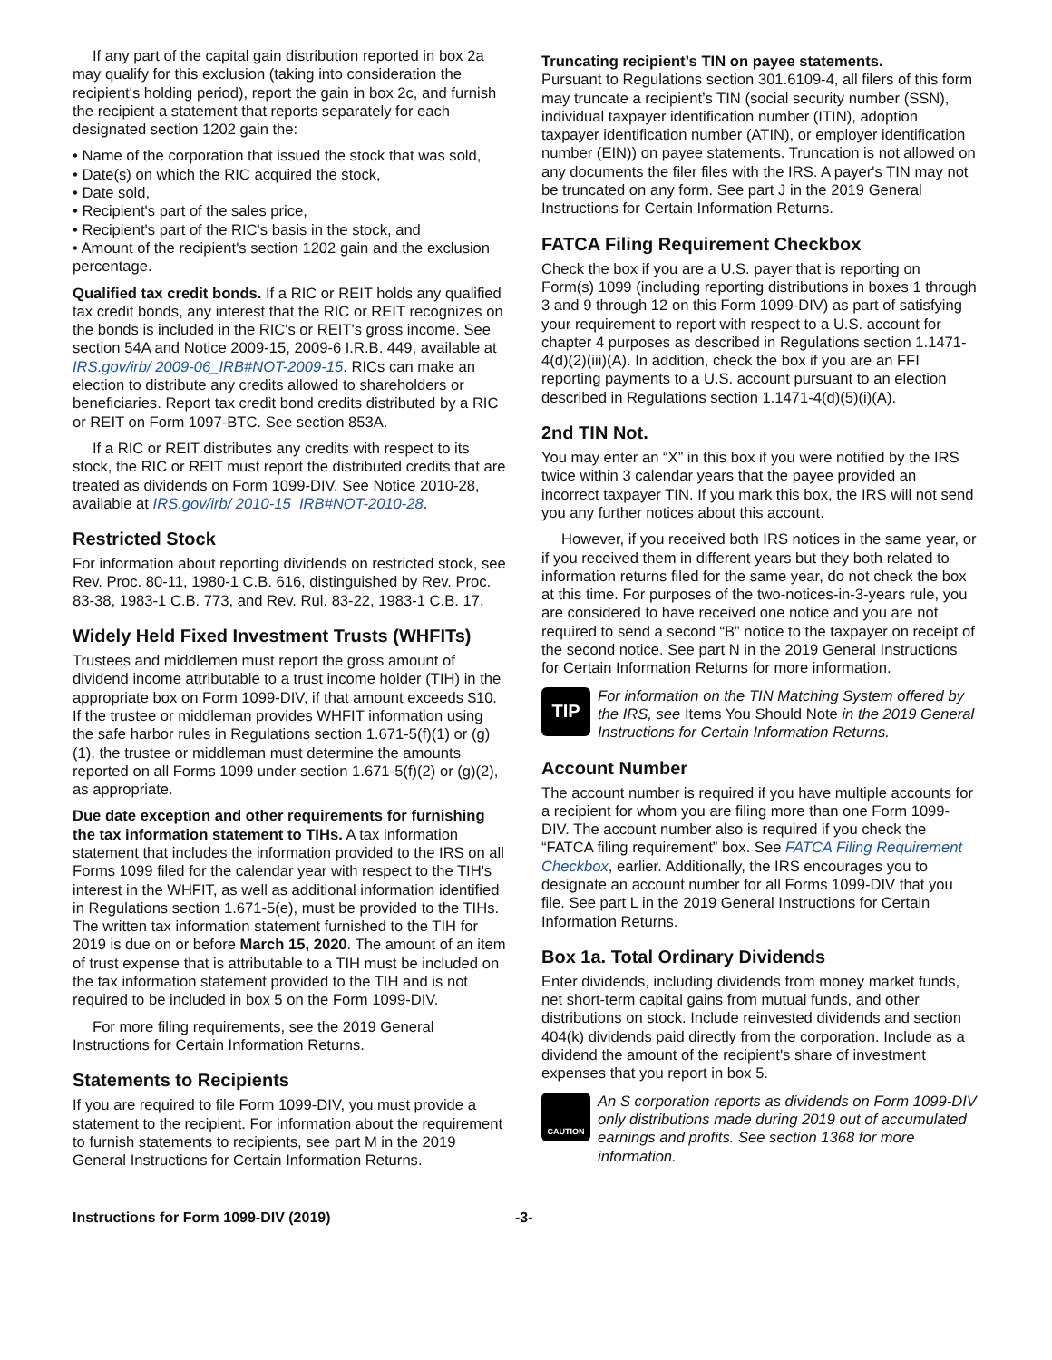If any part of the capital gain distribution reported in box 2a may qualify for this exclusion (taking into consideration the recipient's holding period), report the gain in box 2c, and furnish the recipient a statement that reports separately for each designated section 1202 gain the:
• Name of the corporation that issued the stock that was sold,
• Date(s) on which the RIC acquired the stock,
• Date sold,
• Recipient's part of the sales price,
• Recipient's part of the RIC's basis in the stock, and
• Amount of the recipient's section 1202 gain and the exclusion percentage.
Qualified tax credit bonds. If a RIC or REIT holds any qualified tax credit bonds, any interest that the RIC or REIT recognizes on the bonds is included in the RIC's or REIT's gross income. See section 54A and Notice 2009-15, 2009-6 I.R.B. 449, available at IRS.gov/irb/ 2009-06_IRB#NOT-2009-15. RICs can make an election to distribute any credits allowed to shareholders or beneficiaries. Report tax credit bond credits distributed by a RIC or REIT on Form 1097-BTC. See section 853A.
If a RIC or REIT distributes any credits with respect to its stock, the RIC or REIT must report the distributed credits that are treated as dividends on Form 1099-DIV. See Notice 2010-28, available at IRS.gov/irb/ 2010-15_IRB#NOT-2010-28.
Restricted Stock
For information about reporting dividends on restricted stock, see Rev. Proc. 80-11, 1980-1 C.B. 616, distinguished by Rev. Proc. 83-38, 1983-1 C.B. 773, and Rev. Rul. 83-22, 1983-1 C.B. 17.
Widely Held Fixed Investment Trusts (WHFITs)
Trustees and middlemen must report the gross amount of dividend income attributable to a trust income holder (TIH) in the appropriate box on Form 1099-DIV, if that amount exceeds $10. If the trustee or middleman provides WHFIT information using the safe harbor rules in Regulations section 1.671-5(f)(1) or (g)(1), the trustee or middleman must determine the amounts reported on all Forms 1099 under section 1.671-5(f)(2) or (g)(2), as appropriate.
Due date exception and other requirements for furnishing the tax information statement to TIHs. A tax information statement that includes the information provided to the IRS on all Forms 1099 filed for the calendar year with respect to the TIH's interest in the WHFIT, as well as additional information identified in Regulations section 1.671-5(e), must be provided to the TIHs. The written tax information statement furnished to the TIH for 2019 is due on or before March 15, 2020. The amount of an item of trust expense that is attributable to a TIH must be included on the tax information statement provided to the TIH and is not required to be included in box 5 on the Form 1099-DIV.
For more filing requirements, see the 2019 General Instructions for Certain Information Returns.
Statements to Recipients
If you are required to file Form 1099-DIV, you must provide a statement to the recipient. For information about the requirement to furnish statements to recipients, see part M in the 2019 General Instructions for Certain Information Returns.
Truncating recipient’s TIN on payee statements.
Pursuant to Regulations section 301.6109-4, all filers of this form may truncate a recipient’s TIN (social security number (SSN), individual taxpayer identification number (ITIN), adoption taxpayer identification number (ATIN), or employer identification number (EIN)) on payee statements. Truncation is not allowed on any documents the filer files with the IRS. A payer's TIN may not be truncated on any form. See part J in the 2019 General Instructions for Certain Information Returns.
FATCA Filing Requirement Checkbox
Check the box if you are a U.S. payer that is reporting on Form(s) 1099 (including reporting distributions in boxes 1 through 3 and 9 through 12 on this Form 1099-DIV) as part of satisfying your requirement to report with respect to a U.S. account for chapter 4 purposes as described in Regulations section 1.1471-4(d)(2)(iii)(A). In addition, check the box if you are an FFI reporting payments to a U.S. account pursuant to an election described in Regulations section 1.1471-4(d)(5)(i)(A).
2nd TIN Not.
You may enter an “X” in this box if you were notified by the IRS twice within 3 calendar years that the payee provided an incorrect taxpayer TIN. If you mark this box, the IRS will not send you any further notices about this account.
However, if you received both IRS notices in the same year, or if you received them in different years but they both related to information returns filed for the same year, do not check the box at this time. For purposes of the two-notices-in-3-years rule, you are considered to have received one notice and you are not required to send a second “B” notice to the taxpayer on receipt of the second notice. See part N in the 2019 General Instructions for Certain Information Returns for more information.
TIP
For information on the TIN Matching System offered by the IRS, see Items You Should Note in the 2019 General Instructions for Certain Information Returns.
Account Number
The account number is required if you have multiple accounts for a recipient for whom you are filing more than one Form 1099-DIV. The account number also is required if you check the “FATCA filing requirement” box. See FATCA Filing Requirement Checkbox, earlier. Additionally, the IRS encourages you to designate an account number for all Forms 1099-DIV that you file. See part L in the 2019 General Instructions for Certain Information Returns.
Box 1a. Total Ordinary Dividends
Enter dividends, including dividends from money market funds, net short-term capital gains from mutual funds, and other distributions on stock. Include reinvested dividends and section 404(k) dividends paid directly from the corporation. Include as a dividend the amount of the recipient's share of investment expenses that you report in box 5.
CAUTION
An S corporation reports as dividends on Form 1099-DIV only distributions made during 2019 out of accumulated earnings and profits. See section 1368 for more information.
Instructions for Form 1099-DIV (2019) -3-